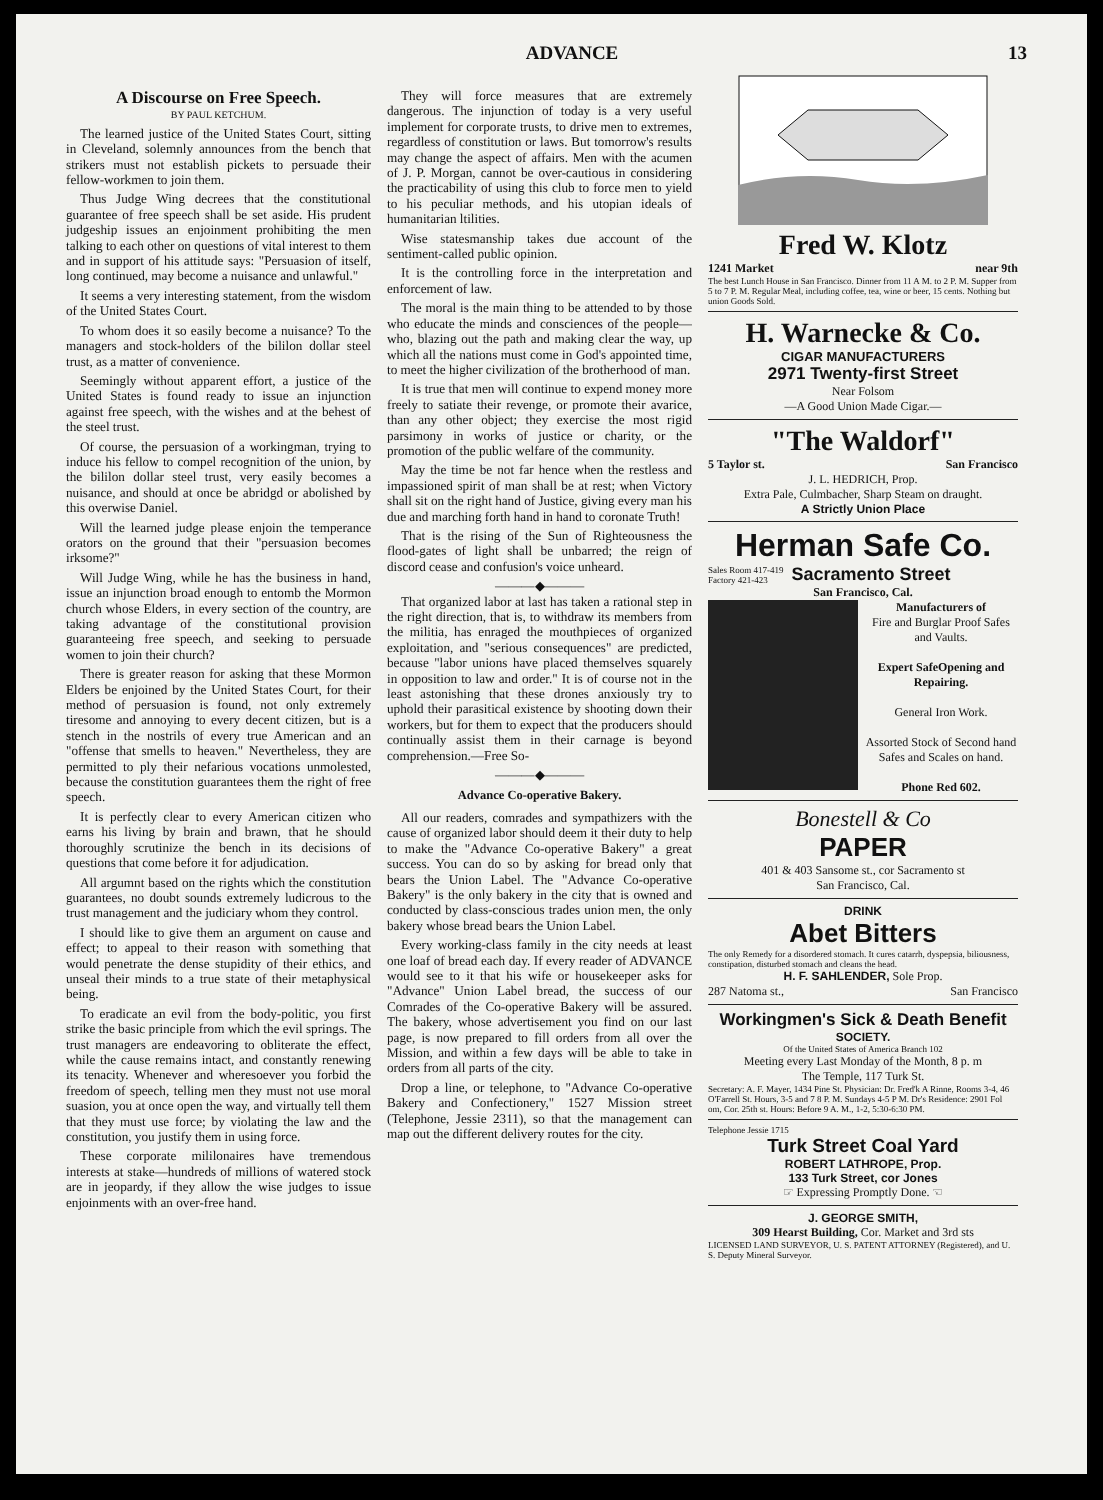ADVANCE 13
A Discourse on Free Speech.
BY PAUL KETCHUM.
The learned justice of the United States Court, sitting in Cleveland, solemnly announces from the bench that strikers must not establish pickets to persuade their fellow-workmen to join them.
Thus Judge Wing decrees that the constitutional guarantee of free speech shall be set aside. His prudent judgeship issues an enjoinment prohibiting the men talking to each other on questions of vital interest to them and in support of his attitude says: "Persuasion of itself, long continued, may become a nuisance and unlawful."
It seems a very interesting statement, from the wisdom of the United States Court.
To whom does it so easily become a nuisance? To the managers and stock-holders of the bililon dollar steel trust, as a matter of convenience.
Seemingly without apparent effort, a justice of the United States is found ready to issue an injunction against free speech, with the wishes and at the behest of the steel trust.
Of course, the persuasion of a workingman, trying to induce his fellow to compel recognition of the union, by the bililon dollar steel trust, very easily becomes a nuisance, and should at once be abridgd or abolished by this overwise Daniel.
Will the learned judge please enjoin the temperance orators on the ground that their "persuasion becomes irksome?"
Will Judge Wing, while he has the business in hand, issue an injunction broad enough to entomb the Mormon church whose Elders, in every section of the country, are taking advantage of the constitutional provision guaranteeing free speech, and seeking to persuade women to join their church?
There is greater reason for asking that these Mormon Elders be enjoined by the United States Court, for their method of persuasion is found, not only extremely tiresome and annoying to every decent citizen, but is a stench in the nostrils of every true American and an "offense that smells to heaven." Nevertheless, they are permitted to ply their nefarious vocations unmolested, because the constitution guarantees them the right of free speech.
It is perfectly clear to every American citizen who earns his living by brain and brawn, that he should thoroughly scrutinize the bench in its decisions of questions that come before it for adjudication.
All argumnt based on the rights which the constitution guarantees, no doubt sounds extremely ludicrous to the trust management and the judiciary whom they control.
I should like to give them an argument on cause and effect; to appeal to their reason with something that would penetrate the dense stupidity of their ethics, and unseal their minds to a true state of their metaphysical being.
To eradicate an evil from the body-politic, you first strike the basic principle from which the evil springs. The trust managers are endeavoring to obliterate the effect, while the cause remains intact, and constantly renewing its tenacity. Whenever and wheresoever you forbid the freedom of speech, telling men they must not use moral suasion, you at once open the way, and virtually tell them that they must use force; by violating the law and the constitution, you justify them in using force.
These corporate mililonaires have tremendous interests at stake—hundreds of millions of watered stock are in jeopardy, if they allow the wise judges to issue enjoinments with an over-free hand.
They will force measures that are extremely dangerous. The injunction of today is a very useful implement for corporate trusts, to drive men to extremes, regardless of constitution or laws. But tomorrow's results may change the aspect of affairs. Men with the acumen of J. P. Morgan, cannot be over-cautious in considering the practicability of using this club to force men to yield to his peculiar methods, and his utopian ideals of humanitarian ltilities.
Wise statesmanship takes due account of the sentiment-called public opinion.
It is the controlling force in the interpretation and enforcement of law.
The moral is the main thing to be attended to by those who educate the minds and consciences of the people—who, blazing out the path and making clear the way, up which all the nations must come in God's appointed time, to meet the higher civilization of the brotherhood of man.
It is true that men will continue to expend money more freely to satiate their revenge, or promote their avarice, than any other object; they exercise the most rigid parsimony in works of justice or charity, or the promotion of the public welfare of the community.
May the time be not far hence when the restless and impassioned spirit of man shall be at rest; when Victory shall sit on the right hand of Justice, giving every man his due and marching forth hand in hand to coronate Truth!
That is the rising of the Sun of Righteousness the flood-gates of light shall be unbarred; the reign of discord cease and confusion's voice unheard.
———◆———
That organized labor at last has taken a rational step in the right direction, that is, to withdraw its members from the militia, has enraged the mouthpieces of organized exploitation, and "serious consequences" are predicted, because "labor unions have placed themselves squarely in opposition to law and order." It is of course not in the least astonishing that these drones anxiously try to uphold their parasitical existence by shooting down their workers, but for them to expect that the producers should continually assist them in their carnage is beyond comprehension.—Free So-
———◆———
Advance Co-operative Bakery.
All our readers, comrades and sympathizers with the cause of organized labor should deem it their duty to help to make the "Advance Co-operative Bakery" a great success. You can do so by asking for bread only that bears the Union Label. The "Advance Co-operative Bakery" is the only bakery in the city that is owned and conducted by class-conscious trades union men, the only bakery whose bread bears the Union Label.
Every working-class family in the city needs at least one loaf of bread each day. If every reader of ADVANCE would see to it that his wife or housekeeper asks for "Advance" Union Label bread, the success of our Comrades of the Co-operative Bakery will be assured. The bakery, whose advertisement you find on our last page, is now prepared to fill orders from all over the Mission, and within a few days will be able to take in orders from all parts of the city.
Drop a line, or telephone, to "Advance Co-operative Bakery and Confectionery," 1527 Mission street (Telephone, Jessie 2311), so that the management can map out the different delivery routes for the city.
Fred W. Klotz
1241 Market near 9th
The best Lunch House in San Francisco. Dinner from 11 A M. to 2 P. M. Supper from 5 to 7 P. M. Regular Meal, including coffee, tea, wine or beer, 15 cents. Nothing but union Goods Sold.
H. Warnecke & Co.
CIGAR MANUFACTURERS
2971 Twenty-first Street
Near Folsom
—A Good Union Made Cigar.—
"The Waldorf"
5 Taylor st. San Francisco
J. L. HEDRICH, Prop.
Extra Pale, Culmbacher, Sharp Steam on draught.
A Strictly Union Place
Herman Safe Co.
Sales Room 417-419
Factory 421-423 Sacramento Street
San Francisco, Cal.
Manufacturers of
Fire and Burglar Proof Safes and Vaults.
Expert SafeOpening and Repairing.
General Iron Work.
Assorted Stock of Second hand Safes and Scales on hand.
Phone Red 602.
Bonestell & Co
PAPER
401 & 403 Sansome st., cor Sacramento st
San Francisco, Cal.
DRINK
Abet Bitters
The only Remedy for a disordered stomach. It cures catarrh, dyspepsia, biliousness, constipation, disturbed stomach and cleans the head.
H. F. SAHLENDER, Sole Prop.
287 Natoma st., San Francisco
Workingmen's Sick & Death Benefit
SOCIETY.
Of the United States of America Branch 102
Meeting every Last Monday of the Month, 8 p. m
The Temple, 117 Turk St.
Secretary: A. F. Mayer, 1434 Pine St. Physician: Dr. Fred'k A Rinne, Rooms 3-4, 46 O'Farrell St. Hours, 3-5 and 7 8 P. M. Sundays 4-5 P M. Dr's Residence: 2901 Fol om, Cor. 25th st. Hours: Before 9 A. M., 1-2, 5:30-6:30 PM.
Telephone Jessie 1715
Turk Street Coal Yard
ROBERT LATHROPE, Prop.
133 Turk Street, cor Jones
☞ Expressing Promptly Done. ☜
J. GEORGE SMITH,
309 Hearst Building, Cor. Market and 3rd sts
LICENSED LAND SURVEYOR, U. S. PATENT ATTORNEY (Registered), and U. S. Deputy Mineral Surveyor.